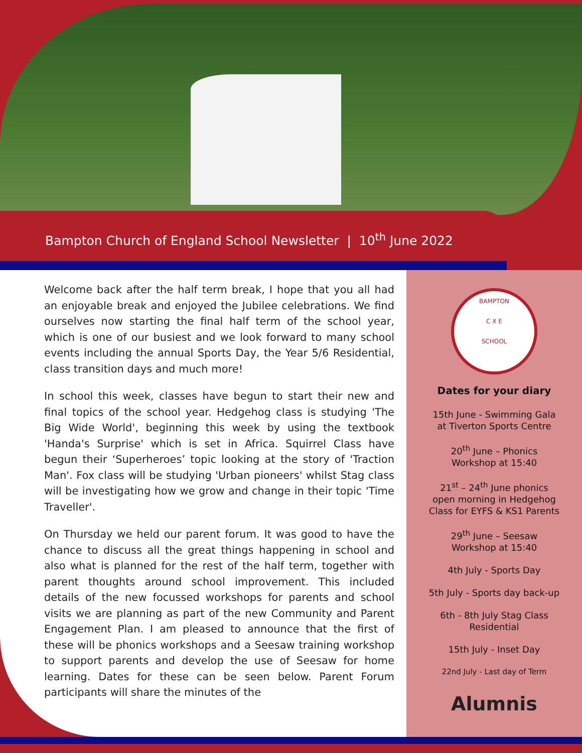Bampton Church of England School Newsletter | 10<sup>th</sup> June 2022
Welcome back after the half term break, I hope that you all had an enjoyable break and enjoyed the Jubilee celebrations. We find ourselves now starting the final half term of the school year, which is one of our busiest and we look forward to many school events including the annual Sports Day, the Year 5/6 Residential, class transition days and much more!
In school this week, classes have begun to start their new and final topics of the school year. Hedgehog class is studying 'The Big Wide World', beginning this week by using the textbook 'Handa's Surprise' which is set in Africa. Squirrel Class have begun their ‘Superheroes’ topic looking at the story of 'Traction Man'. Fox class will be studying 'Urban pioneers' whilst Stag class will be investigating how we grow and change in their topic 'Time Traveller'.
On Thursday we held our parent forum. It was good to have the chance to discuss all the great things happening in school and also what is planned for the rest of the half term, together with parent thoughts around school improvement. This included details of the new focussed workshops for parents and school visits we are planning as part of the new Community and Parent Engagement Plan. I am pleased to announce that the first of these will be phonics workshops and a Seesaw training workshop to support parents and develop the use of Seesaw for home learning. Dates for these can be seen below. Parent Forum participants will share the minutes of the
BAMPTON
C X E
SCHOOL
Dates for your diary
15th June - Swimming Gala
at Tiverton Sports Centre
20<sup>th</sup> June – Phonics
Workshop at 15:40
21<sup>st</sup> – 24<sup>th</sup> June phonics
open morning in Hedgehog
Class for EYFS & KS1 Parents
29<sup>th</sup> June – Seesaw
Workshop at 15:40
4th July - Sports Day
5th July - Sports day back-up
6th - 8th July Stag Class
Residential
15th July - Inset Day
22nd July - Last day of Term
Alumnis